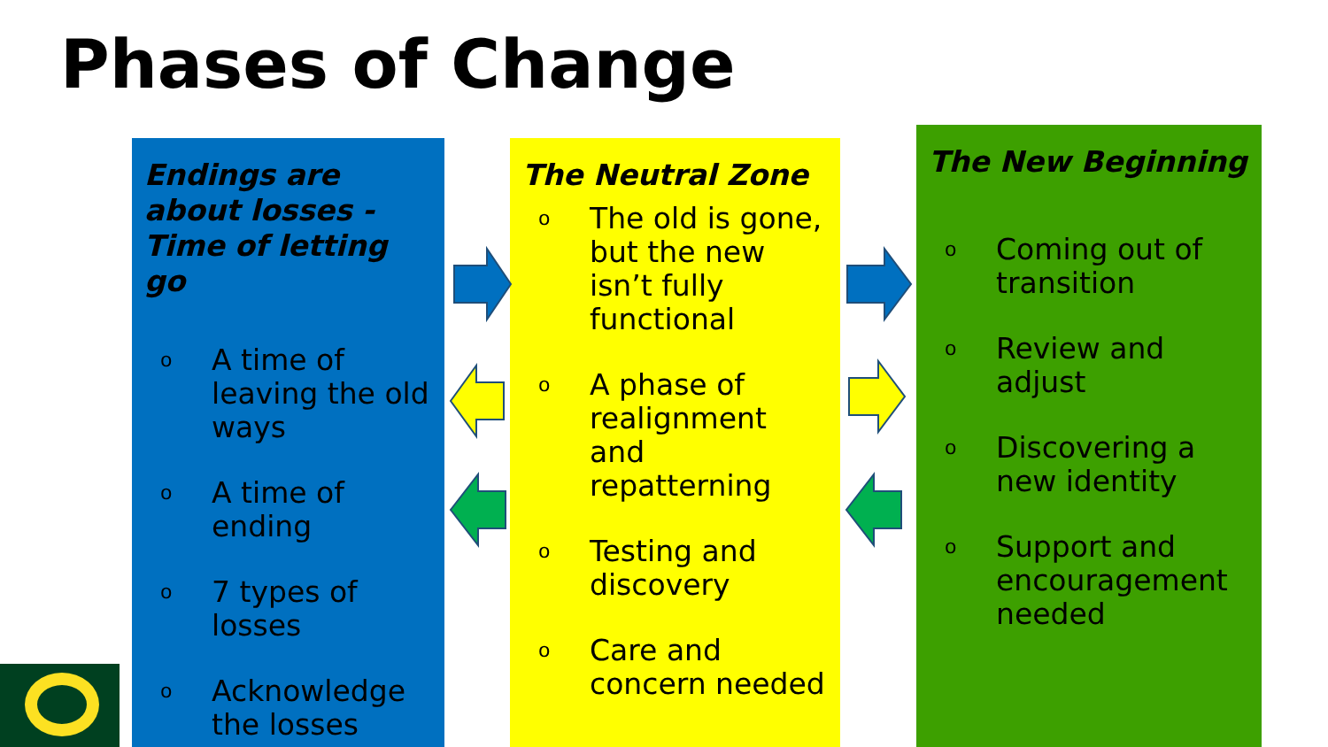Phases of Change
Endings are about losses - Time of letting go
o A time of leaving the old ways
o A time of ending
o 7 types of losses
o Acknowledge the losses
The Neutral Zone
o The old is gone, but the new isn’t fully functional
o A phase of realignment and repatterning
o Testing and discovery
o Care and concern needed
The New Beginning
o Coming out of transition
o Review and adjust
o Discovering a new identity
o Support and encouragement needed